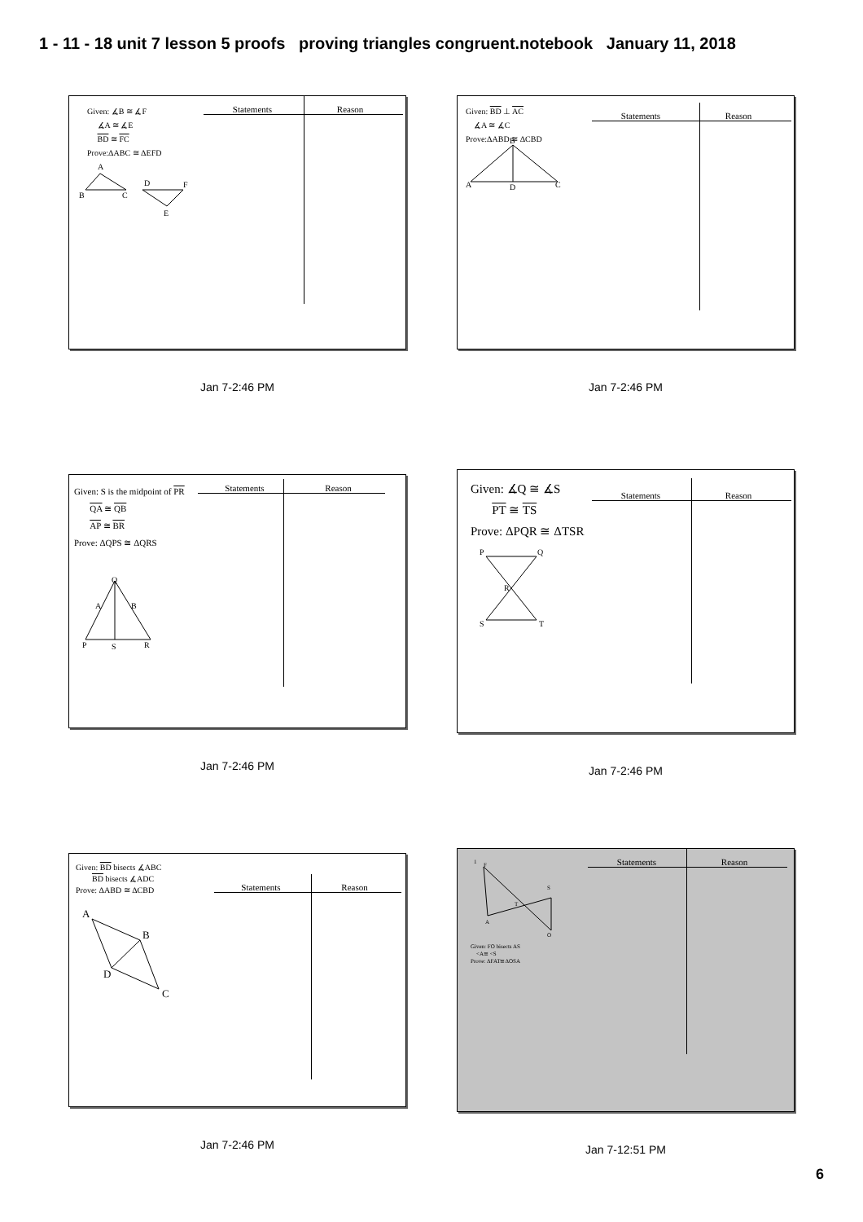1 - 11 - 18 unit 7 lesson 5 proofs proving triangles congruent.notebook January 11, 2018
Given: ∡B ≅ ∡F
∡A ≅ ∡E
BD ≅ FC
Prove:ΔABC ≅ ΔEFD
A
B
C
D
F
E
Statements Reason
Jan 7-2:46 PM
Given: BD ⊥ AC
∡A ≅ ∡C
Prove:ΔABD ≅ ΔCBD
B
A
D
C
Statements Reason
Jan 7-2:46 PM
Given: S is the midpoint of PR
QA ≅ QB
AP ≅ BR
Prove: ΔQPS ≅ ΔQRS
Q
A
B
P
S
R
Statements Reason
Jan 7-2:46 PM
Given: ∡Q ≅ ∡S
PT ≅ TS
Prove: ΔPQR ≅ ΔTSR
P
Q
R
S
T
Statements Reason
Jan 7-2:46 PM
Given: BD bisects ∡ABC
BD bisects ∡ADC
Prove: ΔABD ≅ ΔCBD
A
B
D
C
Statements Reason
Jan 7-2:46 PM
1
F
S
T
A
O
Given: FO bisects AS
<A≅ <S
Prove: ΔFAT≅ΔOSA
Statements Reason
Jan 7-12:51 PM
6